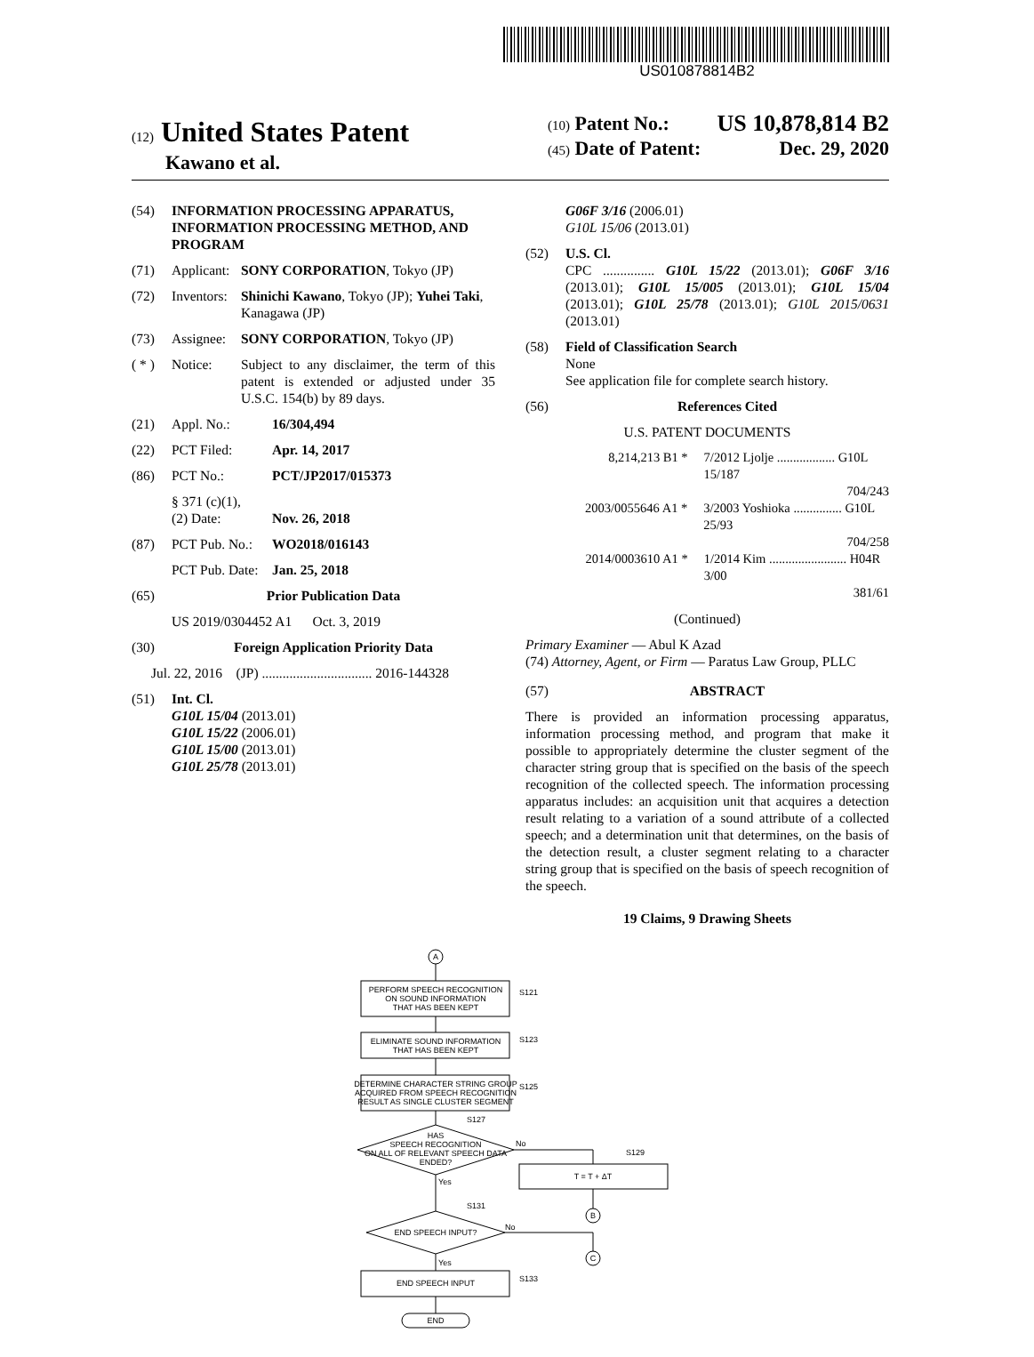US010878814B2
(12) United States Patent
Kawano et al.
(10) Patent No.: US 10,878,814 B2
(45) Date of Patent: Dec. 29, 2020
(54) INFORMATION PROCESSING APPARATUS, INFORMATION PROCESSING METHOD, AND PROGRAM
(71) Applicant: SONY CORPORATION, Tokyo (JP)
(72) Inventors: Shinichi Kawano, Tokyo (JP); Yuhei Taki, Kanagawa (JP)
(73) Assignee: SONY CORPORATION, Tokyo (JP)
( * ) Notice: Subject to any disclaimer, the term of this patent is extended or adjusted under 35 U.S.C. 154(b) by 89 days.
(21) Appl. No.: 16/304,494
(22) PCT Filed: Apr. 14, 2017
(86) PCT No.: PCT/JP2017/015373
§ 371 (c)(1),
(2) Date: Nov. 26, 2018
(87) PCT Pub. No.: WO2018/016143
PCT Pub. Date: Jan. 25, 2018
(65) Prior Publication Data
US 2019/0304452 A1 Oct. 3, 2019
(30) Foreign Application Priority Data
Jul. 22, 2016 (JP) ................................ 2016-144328
(51) Int. Cl.
G10L 15/04 (2013.01)
G10L 15/22 (2006.01)
G10L 15/00 (2013.01)
G10L 25/78 (2013.01)
G06F 3/16 (2006.01)
G10L 15/06 (2013.01)
(52) U.S. Cl.
CPC ............... G10L 15/22 (2013.01); G06F 3/16 (2013.01); G10L 15/005 (2013.01); G10L 15/04 (2013.01); G10L 25/78 (2013.01); G10L 2015/0631 (2013.01)
(58) Field of Classification Search
None
See application file for complete search history.
(56) References Cited
U.S. PATENT DOCUMENTS
8,214,213 B1 * 7/2012 Ljolje .................. G10L 15/187
704/243
2003/0055646 A1 * 3/2003 Yoshioka ............... G10L 25/93
704/258
2014/0003610 A1 * 1/2014 Kim ........................ H04R 3/00
381/61
(Continued)
Primary Examiner — Abul K Azad
(74) Attorney, Agent, or Firm — Paratus Law Group, PLLC
(57) ABSTRACT
There is provided an information processing apparatus, information processing method, and program that make it possible to appropriately determine the cluster segment of the character string group that is specified on the basis of the speech recognition of the collected speech. The information processing apparatus includes: an acquisition unit that acquires a detection result relating to a variation of a sound attribute of a collected speech; and a determination unit that determines, on the basis of the detection result, a cluster segment relating to a character string group that is specified on the basis of speech recognition of the speech.
19 Claims, 9 Drawing Sheets
A
PERFORM SPEECH RECOGNITION
ON SOUND INFORMATION
THAT HAS BEEN KEPT
ELIMINATE SOUND INFORMATION
THAT HAS BEEN KEPT
DETERMINE CHARACTER STRING GROUP
ACQUIRED FROM SPEECH RECOGNITION
RESULT AS SINGLE CLUSTER SEGMENT
HAS
SPEECH RECOGNITION
ON ALL OF RELEVANT SPEECH DATA
ENDED?
T = T + ΔT
B
END SPEECH INPUT?
C
END SPEECH INPUT
END
S121
S123
S125
S127
No
S129
Yes
S131
No
Yes
S133